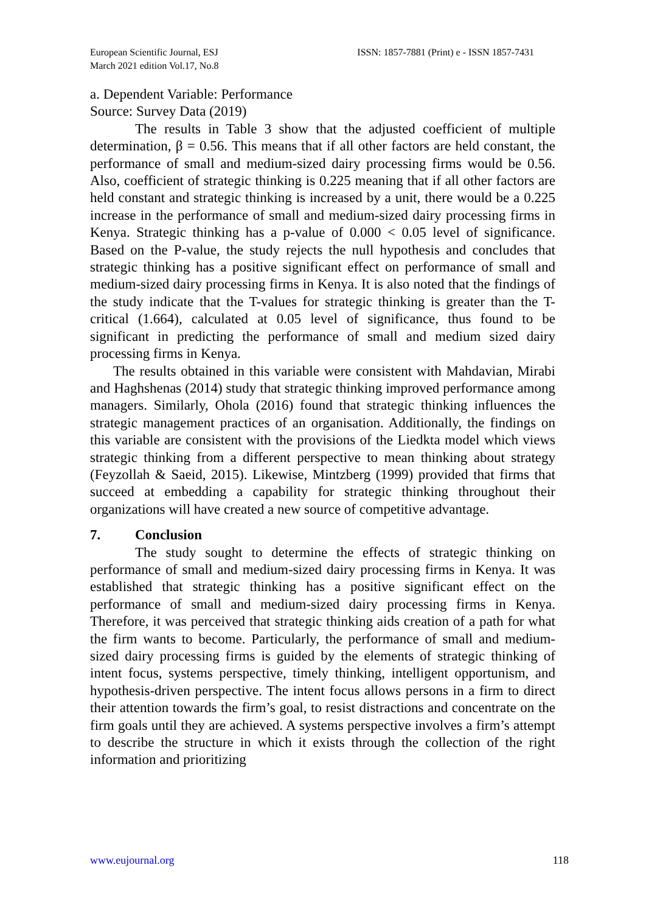European Scientific Journal, ESJ
March 2021 edition Vol.17, No.8
ISSN: 1857-7881 (Print) e - ISSN 1857-7431
a. Dependent Variable: Performance
Source: Survey Data (2019)
The results in Table 3 show that the adjusted coefficient of multiple determination, β = 0.56. This means that if all other factors are held constant, the performance of small and medium-sized dairy processing firms would be 0.56. Also, coefficient of strategic thinking is 0.225 meaning that if all other factors are held constant and strategic thinking is increased by a unit, there would be a 0.225 increase in the performance of small and medium-sized dairy processing firms in Kenya. Strategic thinking has a p-value of 0.000 < 0.05 level of significance. Based on the P-value, the study rejects the null hypothesis and concludes that strategic thinking has a positive significant effect on performance of small and medium-sized dairy processing firms in Kenya. It is also noted that the findings of the study indicate that the T-values for strategic thinking is greater than the T-critical (1.664), calculated at 0.05 level of significance, thus found to be significant in predicting the performance of small and medium sized dairy processing firms in Kenya.
The results obtained in this variable were consistent with Mahdavian, Mirabi and Haghshenas (2014) study that strategic thinking improved performance among managers. Similarly, Ohola (2016) found that strategic thinking influences the strategic management practices of an organisation. Additionally, the findings on this variable are consistent with the provisions of the Liedkta model which views strategic thinking from a different perspective to mean thinking about strategy (Feyzollah & Saeid, 2015). Likewise, Mintzberg (1999) provided that firms that succeed at embedding a capability for strategic thinking throughout their organizations will have created a new source of competitive advantage.
7. Conclusion
The study sought to determine the effects of strategic thinking on performance of small and medium-sized dairy processing firms in Kenya. It was established that strategic thinking has a positive significant effect on the performance of small and medium-sized dairy processing firms in Kenya. Therefore, it was perceived that strategic thinking aids creation of a path for what the firm wants to become. Particularly, the performance of small and medium-sized dairy processing firms is guided by the elements of strategic thinking of intent focus, systems perspective, timely thinking, intelligent opportunism, and hypothesis-driven perspective. The intent focus allows persons in a firm to direct their attention towards the firm’s goal, to resist distractions and concentrate on the firm goals until they are achieved. A systems perspective involves a firm’s attempt to describe the structure in which it exists through the collection of the right information and prioritizing
www.eujournal.org 118